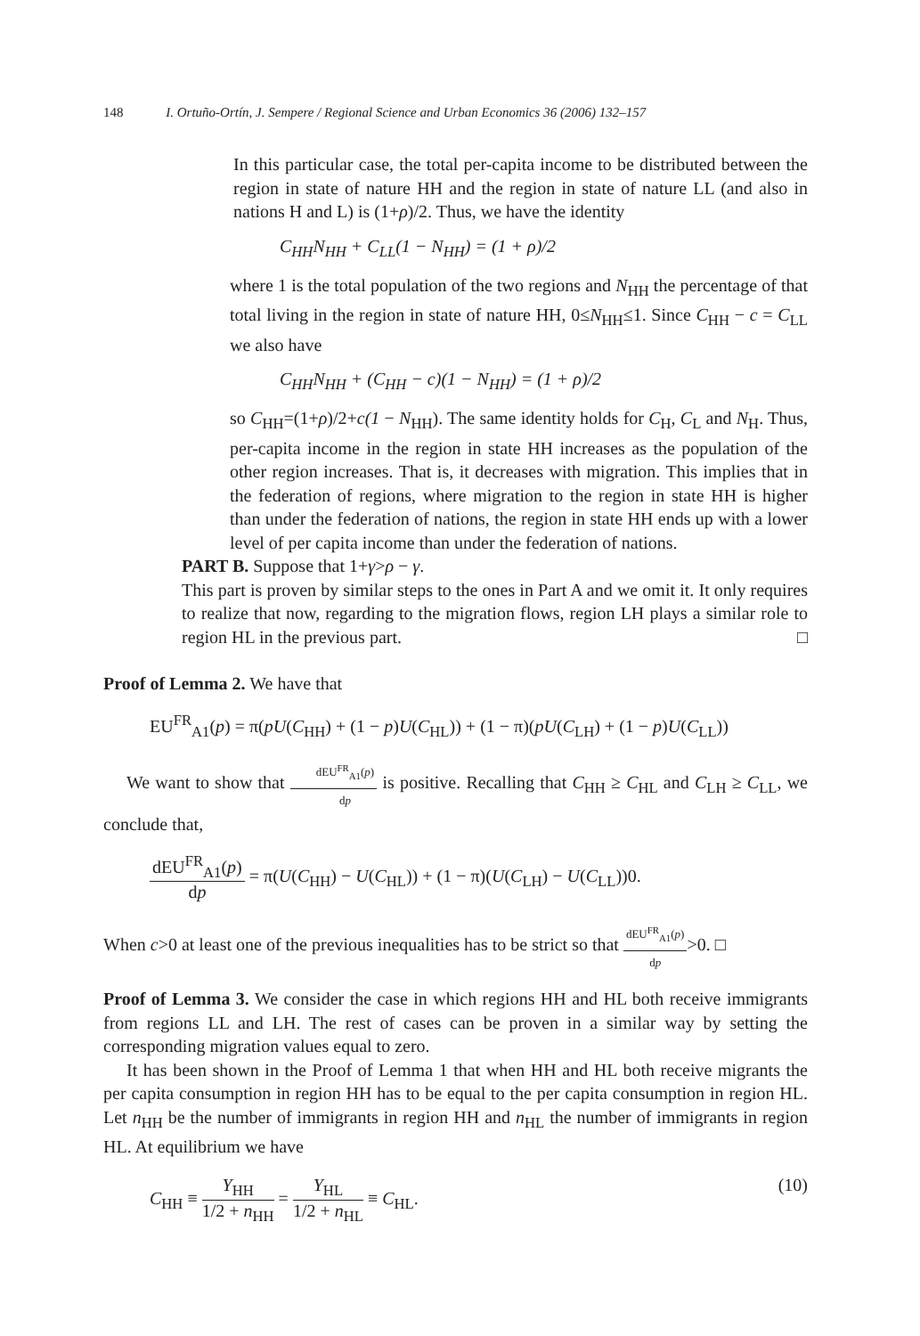148 I. Ortuño-Ortín, J. Sempere / Regional Science and Urban Economics 36 (2006) 132–157
In this particular case, the total per-capita income to be distributed between the region in state of nature HH and the region in state of nature LL (and also in nations H and L) is (1+ρ)/2. Thus, we have the identity
C<sub>HH</sub>N<sub>HH</sub> + C<sub>LL</sub>(1 − N<sub>HH</sub>) = (1 + ρ)/2
where 1 is the total population of the two regions and N<sub>HH</sub> the percentage of that total living in the region in state of nature HH, 0≤N<sub>HH</sub>≤1. Since C<sub>HH</sub> − c = C<sub>LL</sub> we also have
C<sub>HH</sub>N<sub>HH</sub> + (C<sub>HH</sub> − c)(1 − N<sub>HH</sub>) = (1 + ρ)/2
so C<sub>HH</sub>=(1+ρ)/2+c(1 − N<sub>HH</sub>). The same identity holds for C<sub>H</sub>, C<sub>L</sub> and N<sub>H</sub>. Thus, per-capita income in the region in state HH increases as the population of the other region increases. That is, it decreases with migration. This implies that in the federation of regions, where migration to the region in state HH is higher than under the federation of nations, the region in state HH ends up with a lower level of per capita income than under the federation of nations.
PART B. Suppose that 1+γ>ρ − γ.
This part is proven by similar steps to the ones in Part A and we omit it. It only requires to realize that now, regarding to the migration flows, region LH plays a similar role to region HL in the previous part. □
Proof of Lemma 2. We have that
EU<sup>FR</sup><sub>A1</sub>(p) = π(pU(C<sub>HH</sub>) + (1 − p)U(C<sub>HL</sub>)) + (1 − π)(pU(C<sub>LH</sub>) + (1 − p)U(C<sub>LL</sub>))
We want to show that dEU<sup>FR</sup><sub>A1</sub>(p) dp is positive. Recalling that C<sub>HH</sub> ≥ C<sub>HL</sub> and C<sub>LH</sub> ≥ C<sub>LL</sub>, we conclude that,
dEU<sup>FR</sup><sub>A1</sub>(p) dp = π(U(C<sub>HH</sub>) − U(C<sub>HL</sub>)) + (1 − π)(U(C<sub>LH</sub>) − U(C<sub>LL</sub>))0.
When c>0 at least one of the previous inequalities has to be strict so that dEU<sup>FR</sup><sub>A1</sub>(p) dp>0. □
Proof of Lemma 3. We consider the case in which regions HH and HL both receive immigrants from regions LL and LH. The rest of cases can be proven in a similar way by setting the corresponding migration values equal to zero.
It has been shown in the Proof of Lemma 1 that when HH and HL both receive migrants the per capita consumption in region HH has to be equal to the per capita consumption in region HL. Let n<sub>HH</sub> be the number of immigrants in region HH and n<sub>HL</sub> the number of immigrants in region HL. At equilibrium we have
C<sub>HH</sub> ≡ Y<sub>HH</sub> 1/2 + n<sub>HH</sub> = Y<sub>HL</sub> 1/2 + n<sub>HL</sub> ≡ C<sub>HL</sub>. (10)